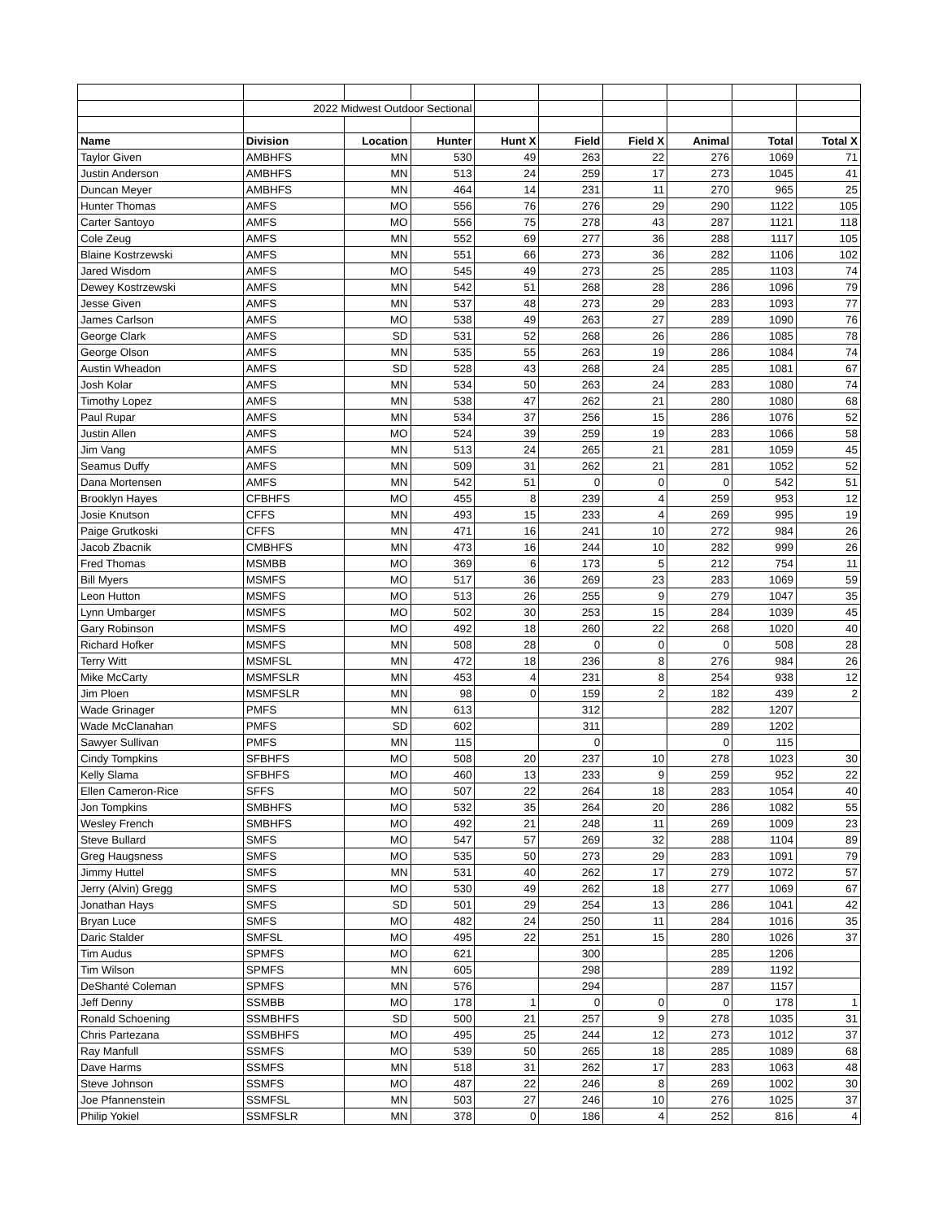| | 2022 Midwest Outdoor Sectional | | | | | | | | |
| Name | Division | Location | Hunter | Hunt X | Field | Field X | Animal | Total | Total X |
| Taylor Given | AMBHFS | MN | 530 | 49 | 263 | 22 | 276 | 1069 | 71 |
| Justin Anderson | AMBHFS | MN | 513 | 24 | 259 | 17 | 273 | 1045 | 41 |
| Duncan Meyer | AMBHFS | MN | 464 | 14 | 231 | 11 | 270 | 965 | 25 |
| Hunter Thomas | AMFS | MO | 556 | 76 | 276 | 29 | 290 | 1122 | 105 |
| Carter Santoyo | AMFS | MO | 556 | 75 | 278 | 43 | 287 | 1121 | 118 |
| Cole Zeug | AMFS | MN | 552 | 69 | 277 | 36 | 288 | 1117 | 105 |
| Blaine Kostrzewski | AMFS | MN | 551 | 66 | 273 | 36 | 282 | 1106 | 102 |
| Jared Wisdom | AMFS | MO | 545 | 49 | 273 | 25 | 285 | 1103 | 74 |
| Dewey Kostrzewski | AMFS | MN | 542 | 51 | 268 | 28 | 286 | 1096 | 79 |
| Jesse Given | AMFS | MN | 537 | 48 | 273 | 29 | 283 | 1093 | 77 |
| James Carlson | AMFS | MO | 538 | 49 | 263 | 27 | 289 | 1090 | 76 |
| George Clark | AMFS | SD | 531 | 52 | 268 | 26 | 286 | 1085 | 78 |
| George Olson | AMFS | MN | 535 | 55 | 263 | 19 | 286 | 1084 | 74 |
| Austin Wheadon | AMFS | SD | 528 | 43 | 268 | 24 | 285 | 1081 | 67 |
| Josh Kolar | AMFS | MN | 534 | 50 | 263 | 24 | 283 | 1080 | 74 |
| Timothy Lopez | AMFS | MN | 538 | 47 | 262 | 21 | 280 | 1080 | 68 |
| Paul Rupar | AMFS | MN | 534 | 37 | 256 | 15 | 286 | 1076 | 52 |
| Justin Allen | AMFS | MO | 524 | 39 | 259 | 19 | 283 | 1066 | 58 |
| Jim Vang | AMFS | MN | 513 | 24 | 265 | 21 | 281 | 1059 | 45 |
| Seamus Duffy | AMFS | MN | 509 | 31 | 262 | 21 | 281 | 1052 | 52 |
| Dana Mortensen | AMFS | MN | 542 | 51 | 0 | 0 | 0 | 542 | 51 |
| Brooklyn Hayes | CFBHFS | MO | 455 | 8 | 239 | 4 | 259 | 953 | 12 |
| Josie Knutson | CFFS | MN | 493 | 15 | 233 | 4 | 269 | 995 | 19 |
| Paige Grutkoski | CFFS | MN | 471 | 16 | 241 | 10 | 272 | 984 | 26 |
| Jacob Zbacnik | CMBHFS | MN | 473 | 16 | 244 | 10 | 282 | 999 | 26 |
| Fred Thomas | MSMBB | MO | 369 | 6 | 173 | 5 | 212 | 754 | 11 |
| Bill Myers | MSMFS | MO | 517 | 36 | 269 | 23 | 283 | 1069 | 59 |
| Leon Hutton | MSMFS | MO | 513 | 26 | 255 | 9 | 279 | 1047 | 35 |
| Lynn Umbarger | MSMFS | MO | 502 | 30 | 253 | 15 | 284 | 1039 | 45 |
| Gary Robinson | MSMFS | MO | 492 | 18 | 260 | 22 | 268 | 1020 | 40 |
| Richard Hofker | MSMFS | MN | 508 | 28 | 0 | 0 | 0 | 508 | 28 |
| Terry Witt | MSMFSL | MN | 472 | 18 | 236 | 8 | 276 | 984 | 26 |
| Mike McCarty | MSMFSLR | MN | 453 | 4 | 231 | 8 | 254 | 938 | 12 |
| Jim Ploen | MSMFSLR | MN | 98 | 0 | 159 | 2 | 182 | 439 | 2 |
| Wade Grinager | PMFS | MN | 613 | | 312 | | 282 | 1207 | |
| Wade McClanahan | PMFS | SD | 602 | | 311 | | 289 | 1202 | |
| Sawyer Sullivan | PMFS | MN | 115 | | 0 | | 0 | 115 | |
| Cindy Tompkins | SFBHFS | MO | 508 | 20 | 237 | 10 | 278 | 1023 | 30 |
| Kelly Slama | SFBHFS | MO | 460 | 13 | 233 | 9 | 259 | 952 | 22 |
| Ellen Cameron-Rice | SFFS | MO | 507 | 22 | 264 | 18 | 283 | 1054 | 40 |
| Jon Tompkins | SMBHFS | MO | 532 | 35 | 264 | 20 | 286 | 1082 | 55 |
| Wesley French | SMBHFS | MO | 492 | 21 | 248 | 11 | 269 | 1009 | 23 |
| Steve Bullard | SMFS | MO | 547 | 57 | 269 | 32 | 288 | 1104 | 89 |
| Greg Haugsness | SMFS | MO | 535 | 50 | 273 | 29 | 283 | 1091 | 79 |
| Jimmy Huttel | SMFS | MN | 531 | 40 | 262 | 17 | 279 | 1072 | 57 |
| Jerry (Alvin) Gregg | SMFS | MO | 530 | 49 | 262 | 18 | 277 | 1069 | 67 |
| Jonathan Hays | SMFS | SD | 501 | 29 | 254 | 13 | 286 | 1041 | 42 |
| Bryan Luce | SMFS | MO | 482 | 24 | 250 | 11 | 284 | 1016 | 35 |
| Daric Stalder | SMFSL | MO | 495 | 22 | 251 | 15 | 280 | 1026 | 37 |
| Tim Audus | SPMFS | MO | 621 | | 300 | | 285 | 1206 | |
| Tim Wilson | SPMFS | MN | 605 | | 298 | | 289 | 1192 | |
| DeShanté Coleman | SPMFS | MN | 576 | | 294 | | 287 | 1157 | |
| Jeff Denny | SSMBB | MO | 178 | 1 | 0 | 0 | 0 | 178 | 1 |
| Ronald Schoening | SSMBHFS | SD | 500 | 21 | 257 | 9 | 278 | 1035 | 31 |
| Chris Partezana | SSMBHFS | MO | 495 | 25 | 244 | 12 | 273 | 1012 | 37 |
| Ray Manfull | SSMFS | MO | 539 | 50 | 265 | 18 | 285 | 1089 | 68 |
| Dave Harms | SSMFS | MN | 518 | 31 | 262 | 17 | 283 | 1063 | 48 |
| Steve Johnson | SSMFS | MO | 487 | 22 | 246 | 8 | 269 | 1002 | 30 |
| Joe Pfannenstein | SSMFSL | MN | 503 | 27 | 246 | 10 | 276 | 1025 | 37 |
| Philip Yokiel | SSMFSLR | MN | 378 | 0 | 186 | 4 | 252 | 816 | 4 |